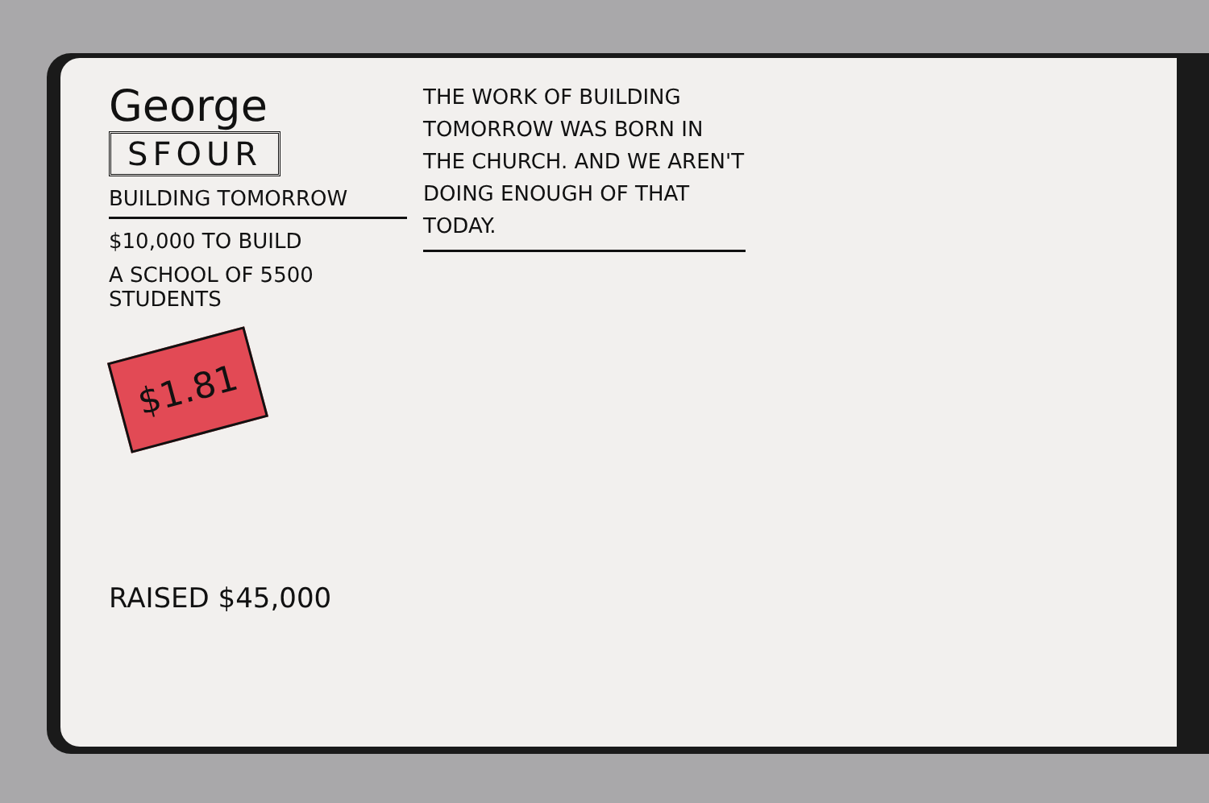George
SFOUR
BUILDING TOMORROW
$10,000 TO BUILD
A SCHOOL OF 5500 STUDENTS
$1.81
RAISED $45,000
THE WORK OF BUILDING TOMORROW WAS BORN IN THE CHURCH. AND WE AREN'T DOING ENOUGH OF THAT TODAY.